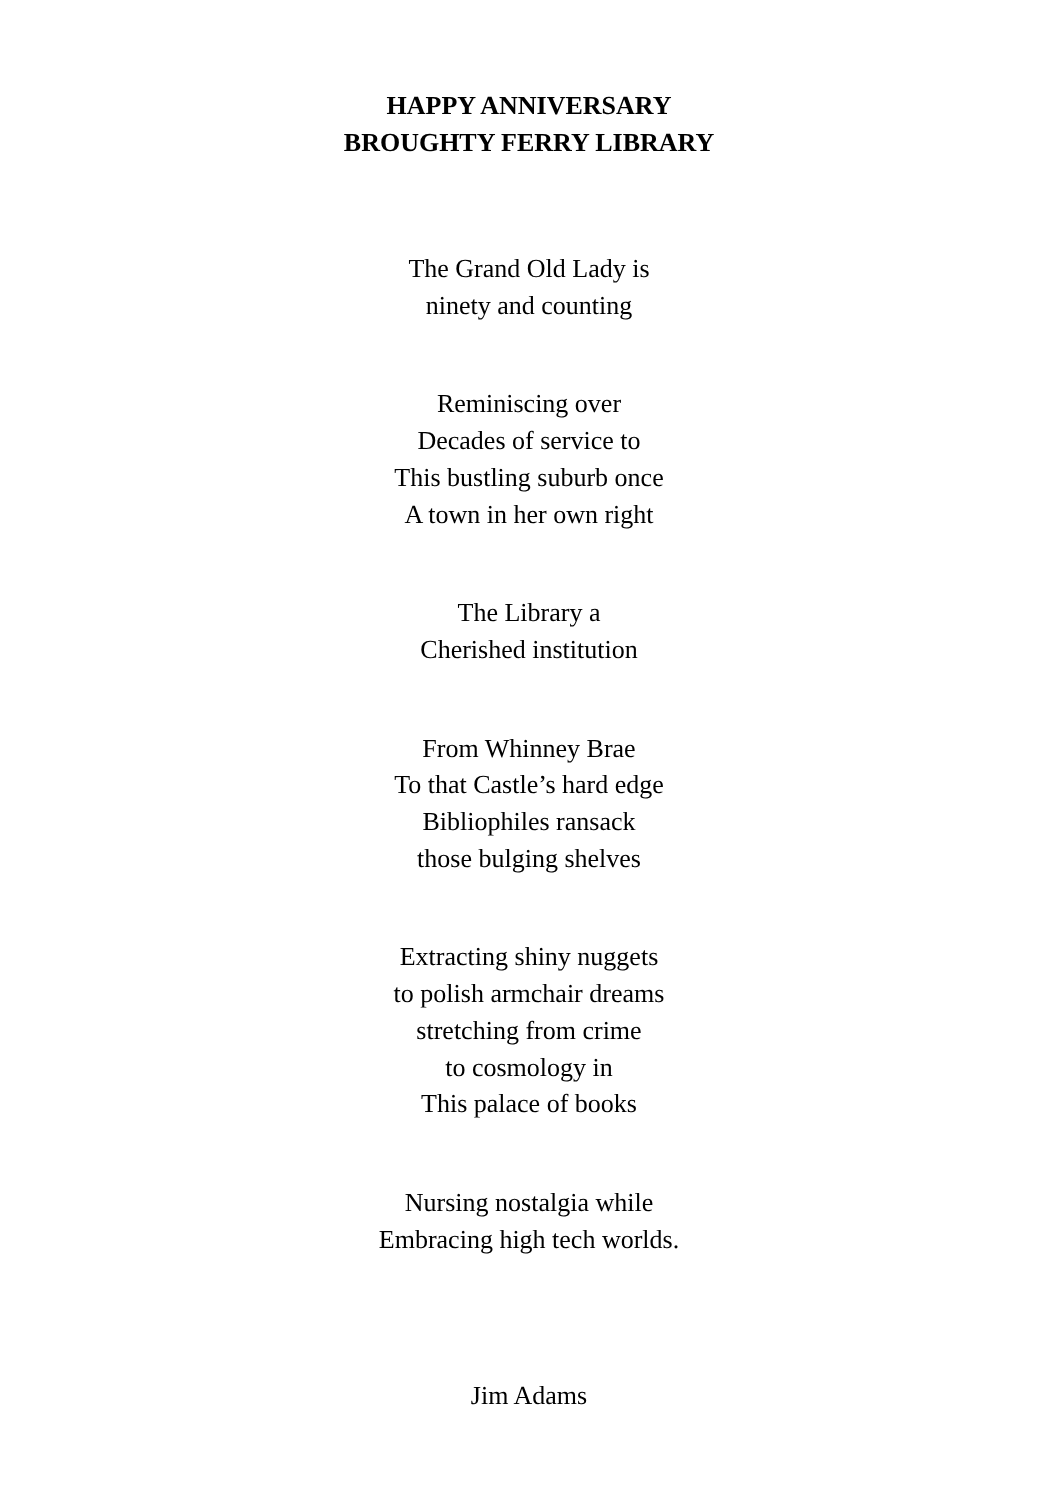HAPPY ANNIVERSARY
BROUGHTY FERRY LIBRARY
The Grand Old Lady is
ninety and counting
Reminiscing over
Decades of service to
This bustling suburb once
A town in her own right
The Library a
Cherished institution
From Whinney Brae
To that Castle’s hard edge
Bibliophiles ransack
those bulging shelves
Extracting shiny nuggets
to polish armchair dreams
stretching from crime
to cosmology in
This palace of books
Nursing nostalgia while
Embracing high tech worlds.
Jim Adams